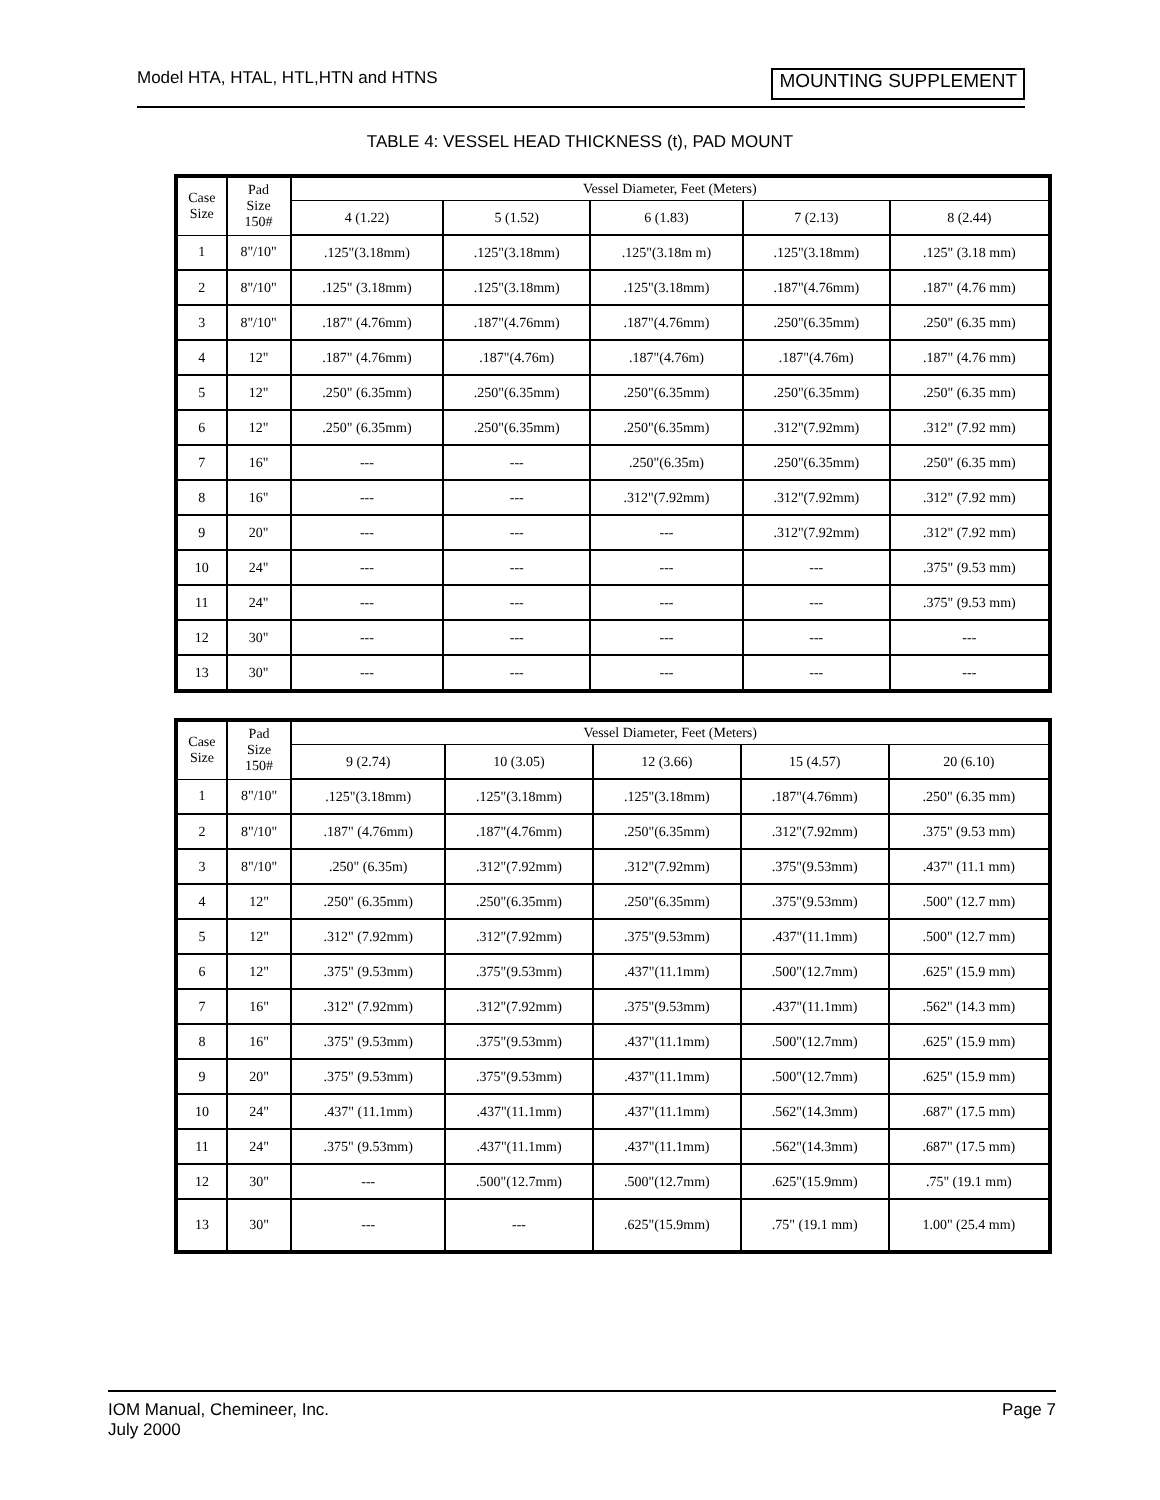Model HTA, HTAL, HTL,HTN and HTNS MOUNTING SUPPLEMENT
TABLE 4: VESSEL HEAD THICKNESS (t), PAD MOUNT
| Case Size | Pad Size 150# | Vessel Diameter, Feet (Meters) | | | | |
| | | 4 (1.22) | 5 (1.52) | 6 (1.83) | 7 (2.13) | 8 (2.44) |
| 1 | 8"/10" | .125"(3.18mm) | .125"(3.18mm) | .125"(3.18m m) | .125"(3.18mm) | .125" (3.18 mm) |
| 2 | 8"/10" | .125" (3.18mm) | .125"(3.18mm) | .125"(3.18mm) | .187"(4.76mm) | .187" (4.76 mm) |
| 3 | 8"/10" | .187" (4.76mm) | .187"(4.76mm) | .187"(4.76mm) | .250"(6.35mm) | .250" (6.35 mm) |
| 4 | 12" | .187" (4.76mm) | .187"(4.76m) | .187"(4.76m) | .187"(4.76m) | .187" (4.76 mm) |
| 5 | 12" | .250" (6.35mm) | .250"(6.35mm) | .250"(6.35mm) | .250"(6.35mm) | .250" (6.35 mm) |
| 6 | 12" | .250" (6.35mm) | .250"(6.35mm) | .250"(6.35mm) | .312"(7.92mm) | .312" (7.92 mm) |
| 7 | 16" | --- | --- | .250"(6.35m) | .250"(6.35mm) | .250" (6.35 mm) |
| 8 | 16" | --- | --- | .312"(7.92mm) | .312"(7.92mm) | .312" (7.92 mm) |
| 9 | 20" | --- | --- | --- | .312"(7.92mm) | .312" (7.92 mm) |
| 10 | 24" | --- | --- | --- | --- | .375" (9.53 mm) |
| 11 | 24" | --- | --- | --- | --- | .375" (9.53 mm) |
| 12 | 30" | --- | --- | --- | --- | --- |
| 13 | 30" | --- | --- | --- | --- | --- |
| Case Size | Pad Size 150# | Vessel Diameter, Feet (Meters) | | | | |
| | | 9 (2.74) | 10 (3.05) | 12 (3.66) | 15 (4.57) | 20 (6.10) |
| 1 | 8"/10" | .125"(3.18mm) | .125"(3.18mm) | .125"(3.18mm) | .187"(4.76mm) | .250" (6.35 mm) |
| 2 | 8"/10" | .187" (4.76mm) | .187"(4.76mm) | .250"(6.35mm) | .312"(7.92mm) | .375" (9.53 mm) |
| 3 | 8"/10" | .250" (6.35m) | .312"(7.92mm) | .312"(7.92mm) | .375"(9.53mm) | .437" (11.1 mm) |
| 4 | 12" | .250" (6.35mm) | .250"(6.35mm) | .250"(6.35mm) | .375"(9.53mm) | .500" (12.7 mm) |
| 5 | 12" | .312" (7.92mm) | .312"(7.92mm) | .375"(9.53mm) | .437"(11.1mm) | .500" (12.7 mm) |
| 6 | 12" | .375" (9.53mm) | .375"(9.53mm) | .437"(11.1mm) | .500"(12.7mm) | .625" (15.9 mm) |
| 7 | 16" | .312" (7.92mm) | .312"(7.92mm) | .375"(9.53mm) | .437"(11.1mm) | .562" (14.3 mm) |
| 8 | 16" | .375" (9.53mm) | .375"(9.53mm) | .437"(11.1mm) | .500"(12.7mm) | .625" (15.9 mm) |
| 9 | 20" | .375" (9.53mm) | .375"(9.53mm) | .437"(11.1mm) | .500"(12.7mm) | .625" (15.9 mm) |
| 10 | 24" | .437" (11.1mm) | .437"(11.1mm) | .437"(11.1mm) | .562"(14.3mm) | .687" (17.5 mm) |
| 11 | 24" | .375" (9.53mm) | .437"(11.1mm) | .437"(11.1mm) | .562"(14.3mm) | .687" (17.5 mm) |
| 12 | 30" | --- | .500"(12.7mm) | .500"(12.7mm) | .625"(15.9mm) | .75" (19.1 mm) |
| 13 | 30" | --- | --- | .625"(15.9mm) | .75" (19.1 mm) | 1.00" (25.4 mm) |
IOM Manual, Chemineer, Inc.
July 2000 Page 7